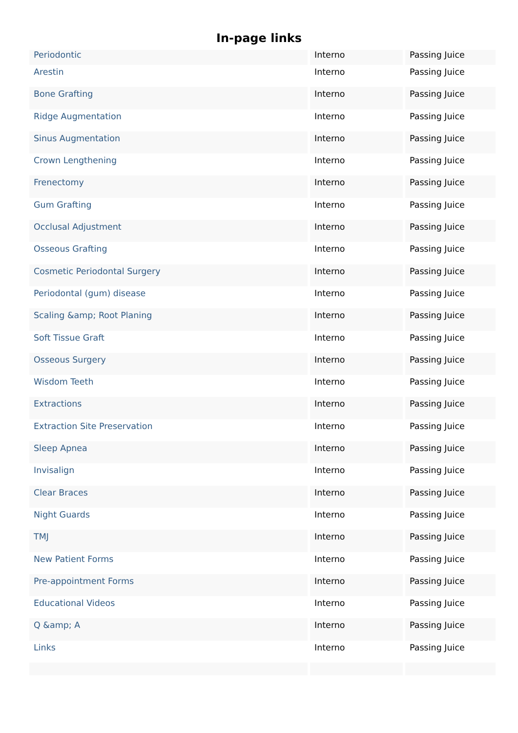In-page links
| Periodontic | Interno | Passing Juice |
| Arestin | Interno | Passing Juice |
| Bone Grafting | Interno | Passing Juice |
| Ridge Augmentation | Interno | Passing Juice |
| Sinus Augmentation | Interno | Passing Juice |
| Crown Lengthening | Interno | Passing Juice |
| Frenectomy | Interno | Passing Juice |
| Gum Grafting | Interno | Passing Juice |
| Occlusal Adjustment | Interno | Passing Juice |
| Osseous Grafting | Interno | Passing Juice |
| Cosmetic Periodontal Surgery | Interno | Passing Juice |
| Periodontal (gum) disease | Interno | Passing Juice |
| Scaling &amp; Root Planing | Interno | Passing Juice |
| Soft Tissue Graft | Interno | Passing Juice |
| Osseous Surgery | Interno | Passing Juice |
| Wisdom Teeth | Interno | Passing Juice |
| Extractions | Interno | Passing Juice |
| Extraction Site Preservation | Interno | Passing Juice |
| Sleep Apnea | Interno | Passing Juice |
| Invisalign | Interno | Passing Juice |
| Clear Braces | Interno | Passing Juice |
| Night Guards | Interno | Passing Juice |
| TMJ | Interno | Passing Juice |
| New Patient Forms | Interno | Passing Juice |
| Pre-appointment Forms | Interno | Passing Juice |
| Educational Videos | Interno | Passing Juice |
| Q &amp; A | Interno | Passing Juice |
| Links | Interno | Passing Juice |